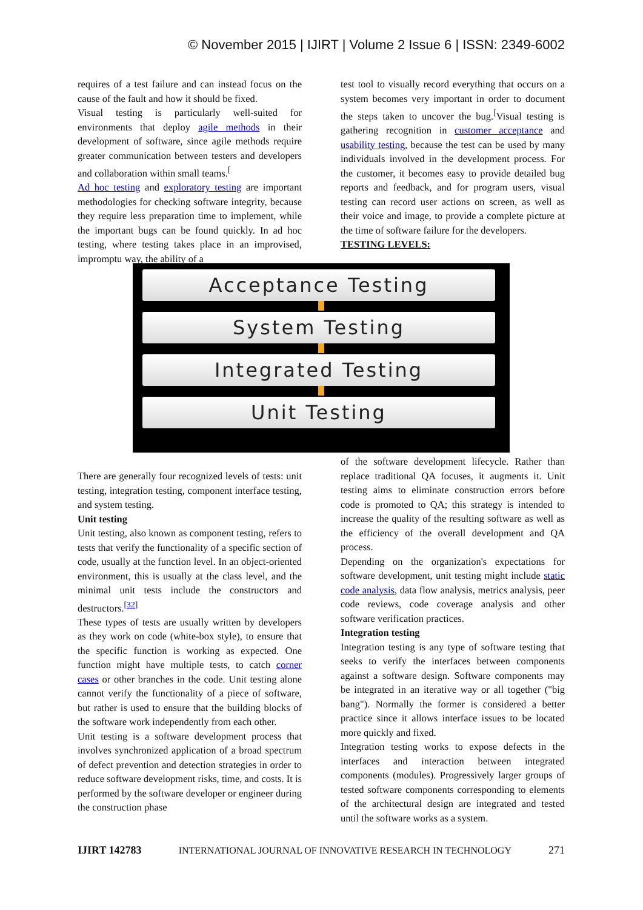© November 2015 | IJIRT | Volume 2 Issue 6 | ISSN: 2349-6002
requires of a test failure and can instead focus on the cause of the fault and how it should be fixed.
Visual testing is particularly well-suited for environments that deploy agile methods in their development of software, since agile methods require greater communication between testers and developers and collaboration within small teams.<sup>[</sup>
Ad hoc testing and exploratory testing are important methodologies for checking software integrity, because they require less preparation time to implement, while the important bugs can be found quickly. In ad hoc testing, where testing takes place in an improvised, impromptu way, the ability of a
test tool to visually record everything that occurs on a system becomes very important in order to document the steps taken to uncover the bug.<sup>[</sup>Visual testing is gathering recognition in customer acceptance and usability testing, because the test can be used by many individuals involved in the development process. For the customer, it becomes easy to provide detailed bug reports and feedback, and for program users, visual testing can record user actions on screen, as well as their voice and image, to provide a complete picture at the time of software failure for the developers.
TESTING LEVELS:
Acceptance Testing
System Testing
Integrated Testing
Unit Testing
There are generally four recognized levels of tests: unit testing, integration testing, component interface testing, and system testing.
Unit testing
Unit testing, also known as component testing, refers to tests that verify the functionality of a specific section of code, usually at the function level. In an object-oriented environment, this is usually at the class level, and the minimal unit tests include the constructors and destructors.<sup>[32]</sup>
These types of tests are usually written by developers as they work on code (white-box style), to ensure that the specific function is working as expected. One function might have multiple tests, to catch corner cases or other branches in the code. Unit testing alone cannot verify the functionality of a piece of software, but rather is used to ensure that the building blocks of the software work independently from each other.
Unit testing is a software development process that involves synchronized application of a broad spectrum of defect prevention and detection strategies in order to reduce software development risks, time, and costs. It is performed by the software developer or engineer during the construction phase
of the software development lifecycle. Rather than replace traditional QA focuses, it augments it. Unit testing aims to eliminate construction errors before code is promoted to QA; this strategy is intended to increase the quality of the resulting software as well as the efficiency of the overall development and QA process.
Depending on the organization's expectations for software development, unit testing might include static code analysis, data flow analysis, metrics analysis, peer code reviews, code coverage analysis and other software verification practices.
Integration testing
Integration testing is any type of software testing that seeks to verify the interfaces between components against a software design. Software components may be integrated in an iterative way or all together ("big bang"). Normally the former is considered a better practice since it allows interface issues to be located more quickly and fixed.
Integration testing works to expose defects in the interfaces and interaction between integrated components (modules). Progressively larger groups of tested software components corresponding to elements of the architectural design are integrated and tested until the software works as a system.
IJIRT 142783 INTERNATIONAL JOURNAL OF INNOVATIVE RESEARCH IN TECHNOLOGY 271